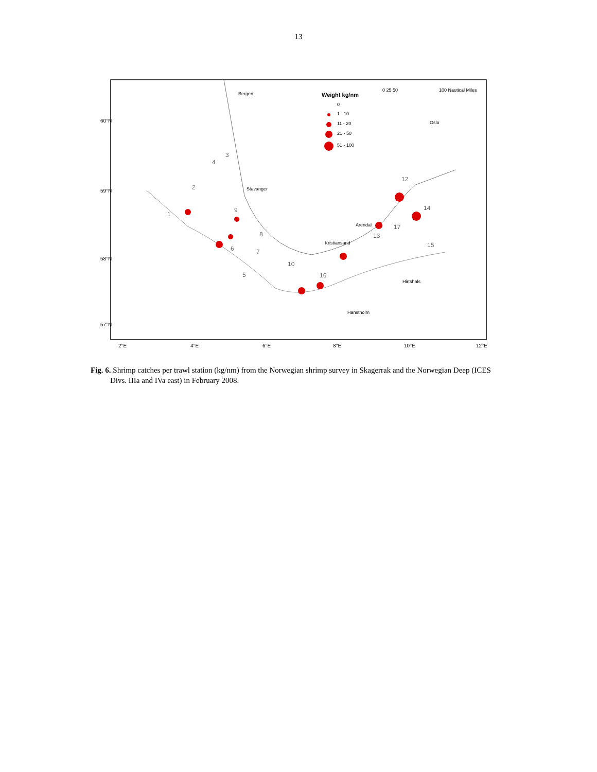13
60°N
59°N
58°N
57°N
2°E
4°E
6°E
8°E
10°E
12°E
Weight kg/nm
0
1 - 10
11 - 20
21 - 50
51 - 100
0 25 50
100 Nautical Miles
Bergen
Stavanger
Arendal
Kristiansand
Oslo
Hirtshals
Hanstholm
1
2
3
4
5
6
7
8
9
10
12
13
14
15
16
17
Fig. 6. Shrimp catches per trawl station (kg/nm) from the Norwegian shrimp survey in Skagerrak and the Norwegian Deep (ICES Divs. IIIa and IVa east) in February 2008.